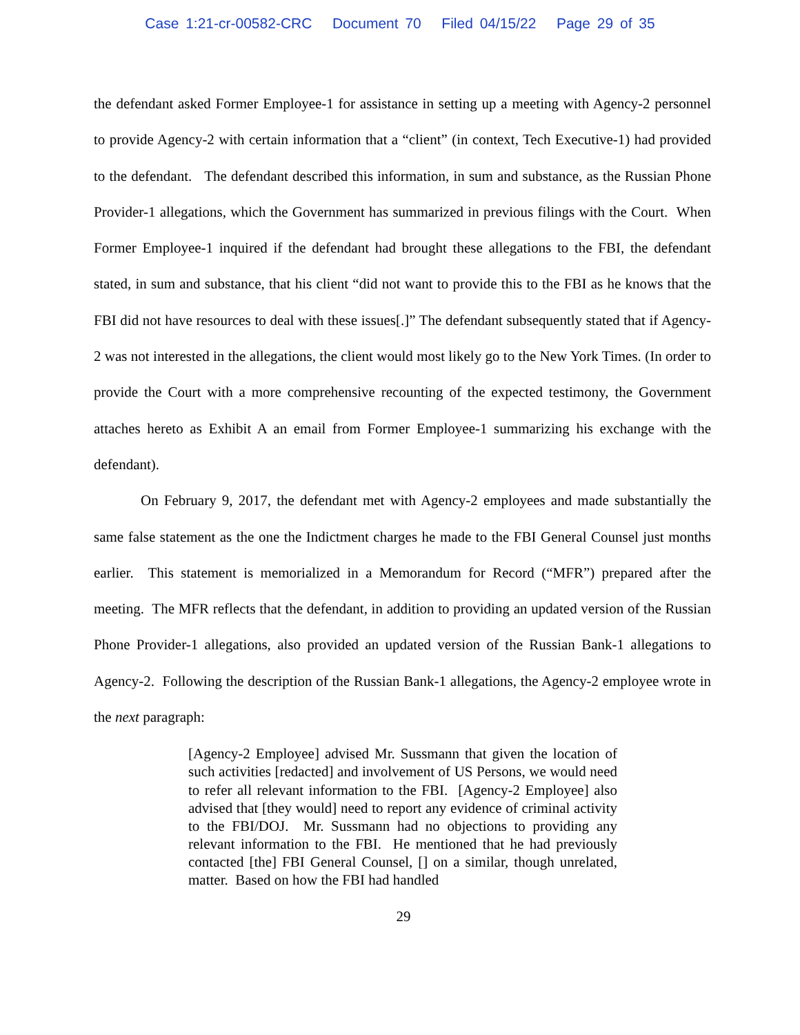Case 1:21-cr-00582-CRC Document 70 Filed 04/15/22 Page 29 of 35
the defendant asked Former Employee-1 for assistance in setting up a meeting with Agency-2 personnel to provide Agency-2 with certain information that a “client” (in context, Tech Executive-1) had provided to the defendant. The defendant described this information, in sum and substance, as the Russian Phone Provider-1 allegations, which the Government has summarized in previous filings with the Court. When Former Employee-1 inquired if the defendant had brought these allegations to the FBI, the defendant stated, in sum and substance, that his client “did not want to provide this to the FBI as he knows that the FBI did not have resources to deal with these issues[.]” The defendant subsequently stated that if Agency-2 was not interested in the allegations, the client would most likely go to the New York Times. (In order to provide the Court with a more comprehensive recounting of the expected testimony, the Government attaches hereto as Exhibit A an email from Former Employee-1 summarizing his exchange with the defendant).
On February 9, 2017, the defendant met with Agency-2 employees and made substantially the same false statement as the one the Indictment charges he made to the FBI General Counsel just months earlier. This statement is memorialized in a Memorandum for Record (“MFR”) prepared after the meeting. The MFR reflects that the defendant, in addition to providing an updated version of the Russian Phone Provider-1 allegations, also provided an updated version of the Russian Bank-1 allegations to Agency-2. Following the description of the Russian Bank-1 allegations, the Agency-2 employee wrote in the next paragraph:
[Agency-2 Employee] advised Mr. Sussmann that given the location of such activities [redacted] and involvement of US Persons, we would need to refer all relevant information to the FBI. [Agency-2 Employee] also advised that [they would] need to report any evidence of criminal activity to the FBI/DOJ. Mr. Sussmann had no objections to providing any relevant information to the FBI. He mentioned that he had previously contacted [the] FBI General Counsel, [] on a similar, though unrelated, matter. Based on how the FBI had handled
29